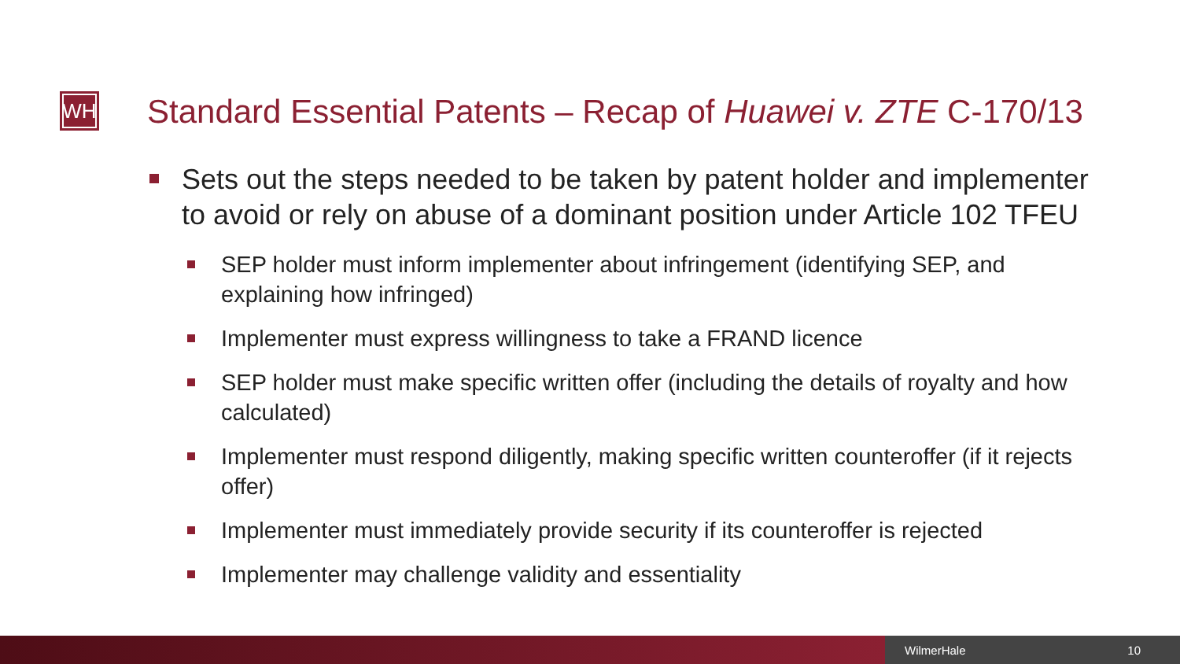WH
Standard Essential Patents – Recap of Huawei v. ZTE C-170/13
Sets out the steps needed to be taken by patent holder and implementer to avoid or rely on abuse of a dominant position under Article 102 TFEU
SEP holder must inform implementer about infringement (identifying SEP, and explaining how infringed)
Implementer must express willingness to take a FRAND licence
SEP holder must make specific written offer (including the details of royalty and how calculated)
Implementer must respond diligently, making specific written counteroffer (if it rejects offer)
Implementer must immediately provide security if its counteroffer is rejected
Implementer may challenge validity and essentiality
WilmerHale 10